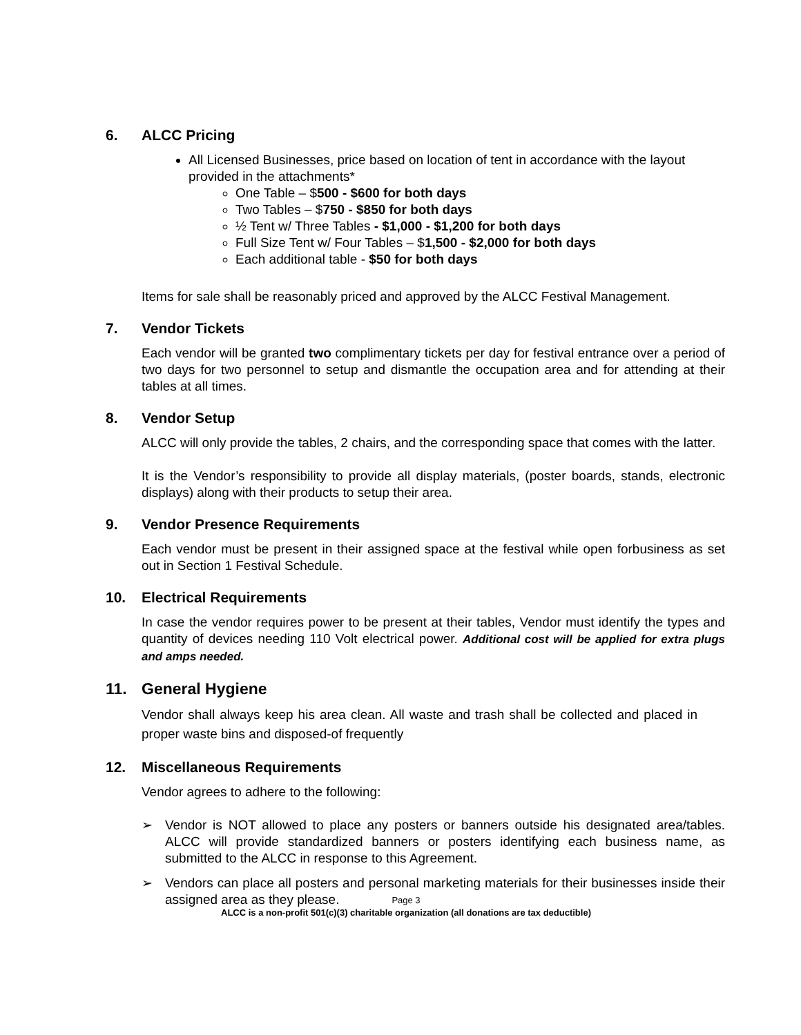6. ALCC Pricing
All Licensed Businesses, price based on location of tent in accordance with the layout provided in the attachments*
One Table – $500 - $600 for both days
Two Tables – $750 - $850 for both days
½ Tent w/ Three Tables - $1,000 - $1,200 for both days
Full Size Tent w/ Four Tables – $1,500 - $2,000 for both days
Each additional table - $50 for both days
Items for sale shall be reasonably priced and approved by the ALCC Festival Management.
7. Vendor Tickets
Each vendor will be granted two complimentary tickets per day for festival entrance over a period of two days for two personnel to setup and dismantle the occupation area and for attending at their tables at all times.
8. Vendor Setup
ALCC will only provide the tables, 2 chairs, and the corresponding space that comes with the latter.
It is the Vendor’s responsibility to provide all display materials, (poster boards, stands, electronic displays) along with their products to setup their area.
9. Vendor Presence Requirements
Each vendor must be present in their assigned space at the festival while open forbusiness as set out in Section 1 Festival Schedule.
10. Electrical Requirements
In case the vendor requires power to be present at their tables, Vendor must identify the types and quantity of devices needing 110 Volt electrical power. Additional cost will be applied for extra plugs and amps needed.
11. General Hygiene
Vendor shall always keep his area clean. All waste and trash shall be collected and placed in proper waste bins and disposed-of frequently
12. Miscellaneous Requirements
Vendor agrees to adhere to the following:
➢ Vendor is NOT allowed to place any posters or banners outside his designated area/tables. ALCC will provide standardized banners or posters identifying each business name, as submitted to the ALCC in response to this Agreement.
➢ Vendors can place all posters and personal marketing materials for their businesses inside their assigned area as they please.
Page 3
ALCC is a non-profit 501(c)(3) charitable organization (all donations are tax deductible)